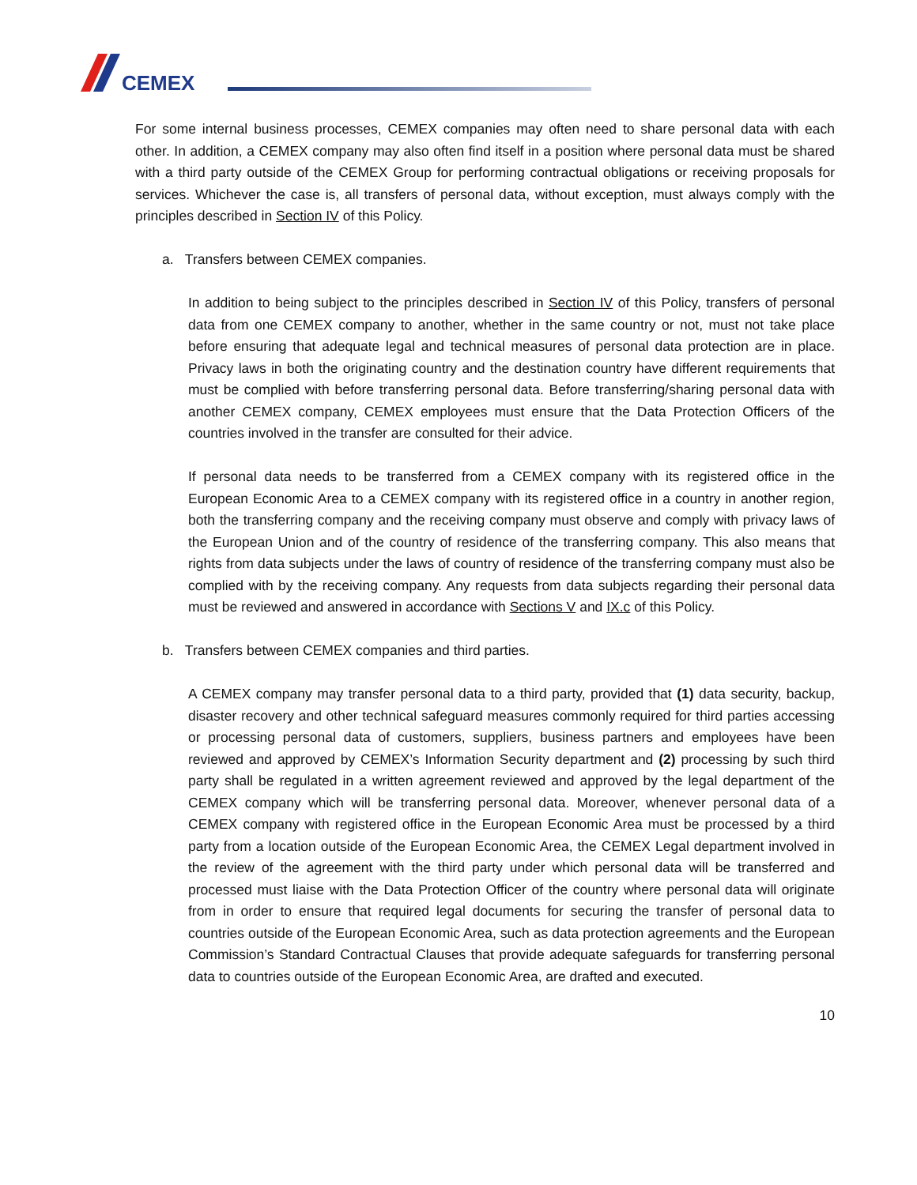CEMEX
For some internal business processes, CEMEX companies may often need to share personal data with each other. In addition, a CEMEX company may also often find itself in a position where personal data must be shared with a third party outside of the CEMEX Group for performing contractual obligations or receiving proposals for services. Whichever the case is, all transfers of personal data, without exception, must always comply with the principles described in Section IV of this Policy.
a. Transfers between CEMEX companies.
In addition to being subject to the principles described in Section IV of this Policy, transfers of personal data from one CEMEX company to another, whether in the same country or not, must not take place before ensuring that adequate legal and technical measures of personal data protection are in place. Privacy laws in both the originating country and the destination country have different requirements that must be complied with before transferring personal data. Before transferring/sharing personal data with another CEMEX company, CEMEX employees must ensure that the Data Protection Officers of the countries involved in the transfer are consulted for their advice.
If personal data needs to be transferred from a CEMEX company with its registered office in the European Economic Area to a CEMEX company with its registered office in a country in another region, both the transferring company and the receiving company must observe and comply with privacy laws of the European Union and of the country of residence of the transferring company. This also means that rights from data subjects under the laws of country of residence of the transferring company must also be complied with by the receiving company. Any requests from data subjects regarding their personal data must be reviewed and answered in accordance with Sections V and IX.c of this Policy.
b. Transfers between CEMEX companies and third parties.
A CEMEX company may transfer personal data to a third party, provided that (1) data security, backup, disaster recovery and other technical safeguard measures commonly required for third parties accessing or processing personal data of customers, suppliers, business partners and employees have been reviewed and approved by CEMEX’s Information Security department and (2) processing by such third party shall be regulated in a written agreement reviewed and approved by the legal department of the CEMEX company which will be transferring personal data. Moreover, whenever personal data of a CEMEX company with registered office in the European Economic Area must be processed by a third party from a location outside of the European Economic Area, the CEMEX Legal department involved in the review of the agreement with the third party under which personal data will be transferred and processed must liaise with the Data Protection Officer of the country where personal data will originate from in order to ensure that required legal documents for securing the transfer of personal data to countries outside of the European Economic Area, such as data protection agreements and the European Commission’s Standard Contractual Clauses that provide adequate safeguards for transferring personal data to countries outside of the European Economic Area, are drafted and executed.
10